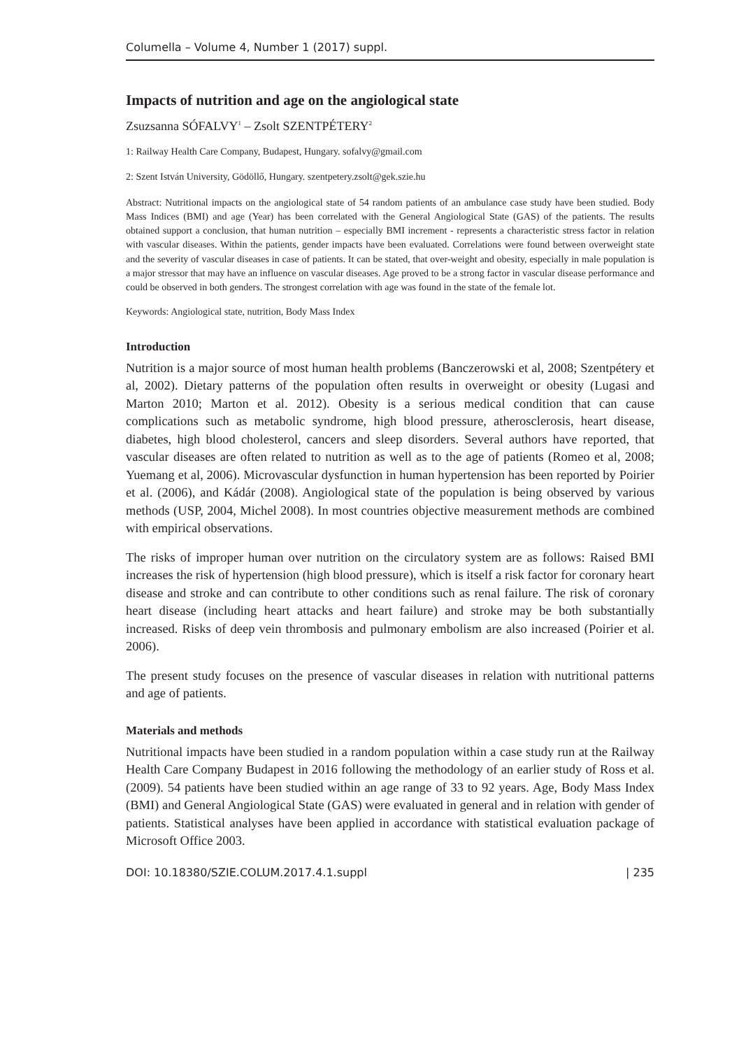Columella – Volume 4, Number 1 (2017) suppl.
Impacts of nutrition and age on the angiological state
Zsuzsanna SÓFALVY<sup>1</sup> – Zsolt SZENTPÉTERY<sup>2</sup>
1: Railway Health Care Company, Budapest, Hungary. sofalvy@gmail.com
2: Szent István University, Gödöllő, Hungary. szentpetery.zsolt@gek.szie.hu
Abstract: Nutritional impacts on the angiological state of 54 random patients of an ambulance case study have been studied. Body Mass Indices (BMI) and age (Year) has been correlated with the General Angiological State (GAS) of the patients. The results obtained support a conclusion, that human nutrition – especially BMI increment - represents a characteristic stress factor in relation with vascular diseases. Within the patients, gender impacts have been evaluated. Correlations were found between overweight state and the severity of vascular diseases in case of patients. It can be stated, that over-weight and obesity, especially in male population is a major stressor that may have an influence on vascular diseases. Age proved to be a strong factor in vascular disease performance and could be observed in both genders. The strongest correlation with age was found in the state of the female lot.
Keywords: Angiological state, nutrition, Body Mass Index
Introduction
Nutrition is a major source of most human health problems (Banczerowski et al, 2008; Szentpétery et al, 2002). Dietary patterns of the population often results in overweight or obesity (Lugasi and Marton 2010; Marton et al. 2012). Obesity is a serious medical condition that can cause complications such as metabolic syndrome, high blood pressure, atherosclerosis, heart disease, diabetes, high blood cholesterol, cancers and sleep disorders. Several authors have reported, that vascular diseases are often related to nutrition as well as to the age of patients (Romeo et al, 2008; Yuemang et al, 2006). Microvascular dysfunction in human hypertension has been reported by Poirier et al. (2006), and Kádár (2008). Angiological state of the population is being observed by various methods (USP, 2004, Michel 2008). In most countries objective measurement methods are combined with empirical observations.
The risks of improper human over nutrition on the circulatory system are as follows: Raised BMI increases the risk of hypertension (high blood pressure), which is itself a risk factor for coronary heart disease and stroke and can contribute to other conditions such as renal failure. The risk of coronary heart disease (including heart attacks and heart failure) and stroke may be both substantially increased. Risks of deep vein thrombosis and pulmonary embolism are also increased (Poirier et al. 2006).
The present study focuses on the presence of vascular diseases in relation with nutritional patterns and age of patients.
Materials and methods
Nutritional impacts have been studied in a random population within a case study run at the Railway Health Care Company Budapest in 2016 following the methodology of an earlier study of Ross et al. (2009). 54 patients have been studied within an age range of 33 to 92 years. Age, Body Mass Index (BMI) and General Angiological State (GAS) were evaluated in general and in relation with gender of patients. Statistical analyses have been applied in accordance with statistical evaluation package of Microsoft Office 2003.
DOI: 10.18380/SZIE.COLUM.2017.4.1.suppl | 235